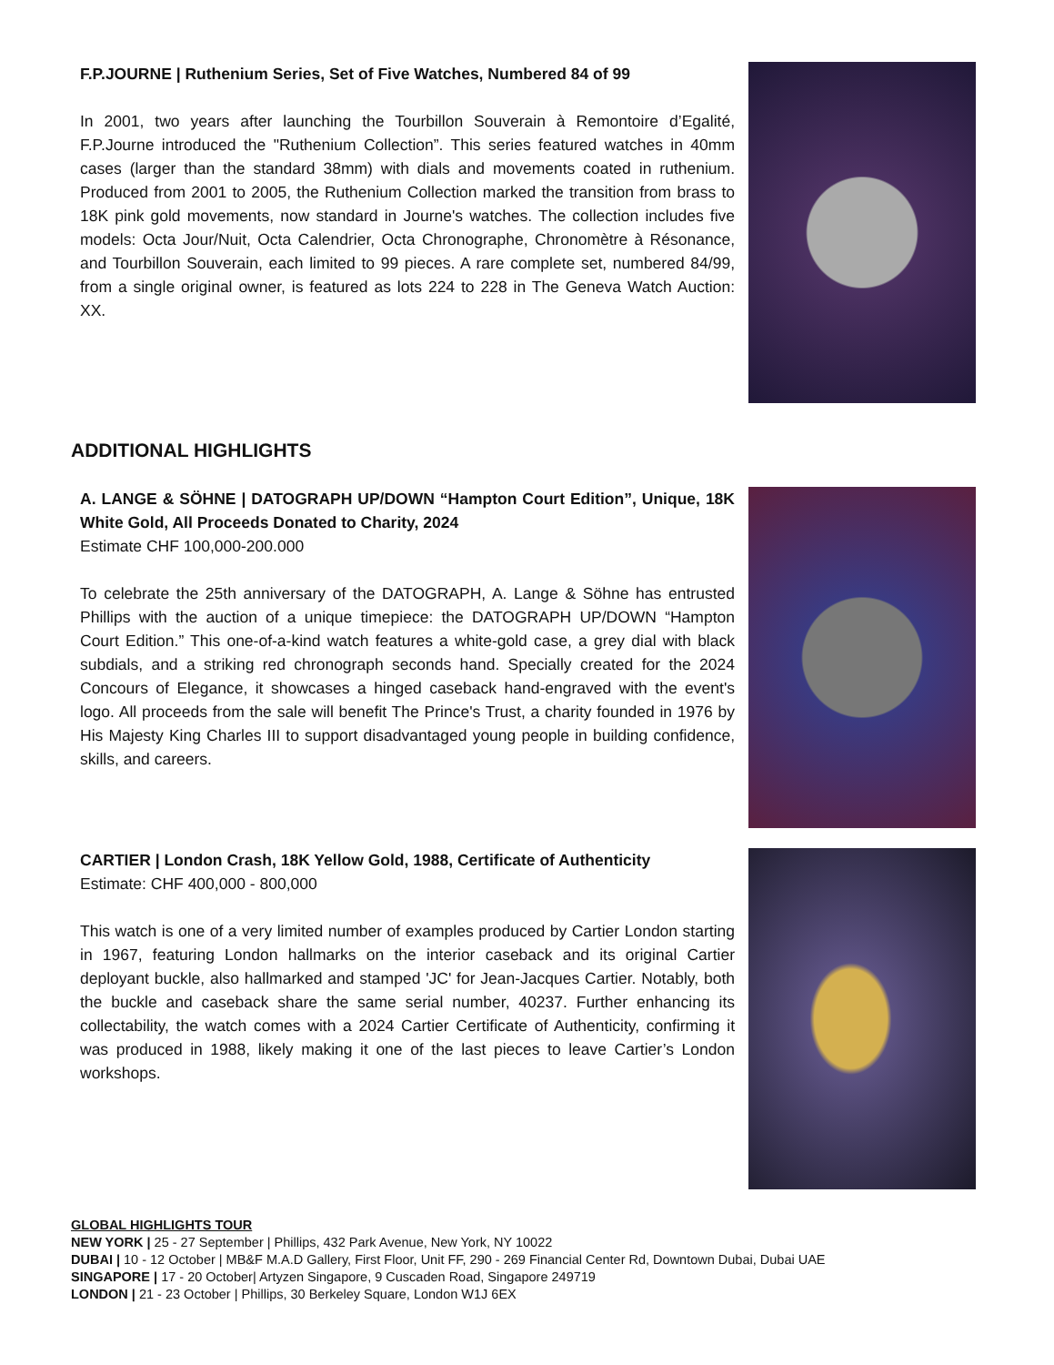F.P.JOURNE | Ruthenium Series, Set of Five Watches, Numbered 84 of 99
In 2001, two years after launching the Tourbillon Souverain à Remontoire d’Egalité, F.P.Journe introduced the "Ruthenium Collection”. This series featured watches in 40mm cases (larger than the standard 38mm) with dials and movements coated in ruthenium. Produced from 2001 to 2005, the Ruthenium Collection marked the transition from brass to 18K pink gold movements, now standard in Journe's watches. The collection includes five models: Octa Jour/Nuit, Octa Calendrier, Octa Chronographe, Chronomètre à Résonance, and Tourbillon Souverain, each limited to 99 pieces. A rare complete set, numbered 84/99, from a single original owner, is featured as lots 224 to 228 in The Geneva Watch Auction: XX.
ADDITIONAL HIGHLIGHTS
A. LANGE & SÖHNE | DATOGRAPH UP/DOWN “Hampton Court Edition”, Unique, 18K White Gold, All Proceeds Donated to Charity, 2024
Estimate CHF 100,000-200.000
To celebrate the 25th anniversary of the DATOGRAPH, A. Lange & Söhne has entrusted Phillips with the auction of a unique timepiece: the DATOGRAPH UP/DOWN “Hampton Court Edition.” This one-of-a-kind watch features a white-gold case, a grey dial with black subdials, and a striking red chronograph seconds hand. Specially created for the 2024 Concours of Elegance, it showcases a hinged caseback hand-engraved with the event's logo. All proceeds from the sale will benefit The Prince's Trust, a charity founded in 1976 by His Majesty King Charles III to support disadvantaged young people in building confidence, skills, and careers.
CARTIER | London Crash, 18K Yellow Gold, 1988, Certificate of Authenticity
Estimate: CHF 400,000 - 800,000
This watch is one of a very limited number of examples produced by Cartier London starting in 1967, featuring London hallmarks on the interior caseback and its original Cartier deployant buckle, also hallmarked and stamped 'JC' for Jean-Jacques Cartier. Notably, both the buckle and caseback share the same serial number, 40237. Further enhancing its collectability, the watch comes with a 2024 Cartier Certificate of Authenticity, confirming it was produced in 1988, likely making it one of the last pieces to leave Cartier’s London workshops.
GLOBAL HIGHLIGHTS TOUR
NEW YORK | 25 - 27 September | Phillips, 432 Park Avenue, New York, NY 10022
DUBAI | 10 - 12 October | MB&F M.A.D Gallery, First Floor, Unit FF, 290 - 269 Financial Center Rd, Downtown Dubai, Dubai UAE
SINGAPORE | 17 - 20 October| Artyzen Singapore, 9 Cuscaden Road, Singapore 249719
LONDON | 21 - 23 October | Phillips, 30 Berkeley Square, London W1J 6EX